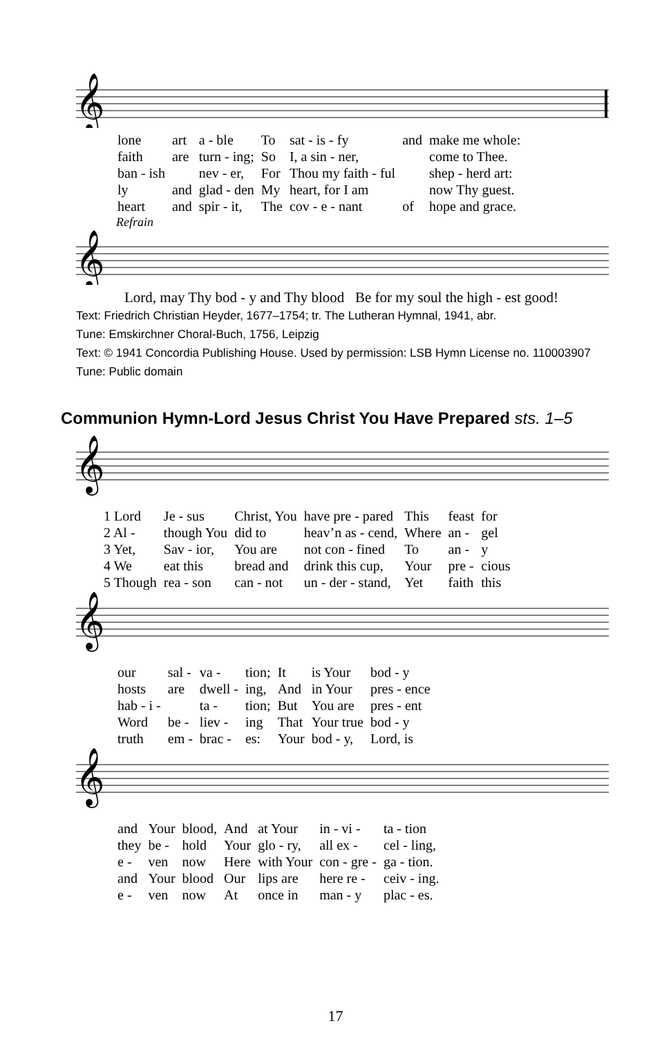𝄞
| lone | art | a - ble | To | sat - is - fy | and | make me whole: |
| faith | are | turn - ing; | So | I, a sin - ner, | | come to Thee. |
| ban - ish | | nev - er, | For | Thou my faith - ful | | shep - herd art: |
| ly | and | glad - den | My | heart, for I am | | now Thy guest. |
| heart | and | spir - it, | The | cov - e - nant | of | hope and grace. |
Refrain
𝄞
Lord, may Thy bod - y and Thy blood Be for my soul the high - est good!
Text: Friedrich Christian Heyder, 1677–1754; tr. The Lutheran Hymnal, 1941, abr.
Tune: Emskirchner Choral-Buch, 1756, Leipzig
Text: © 1941 Concordia Publishing House. Used by permission: LSB Hymn License no. 110003907
Tune: Public domain
Communion Hymn-Lord Jesus Christ You Have Prepared sts. 1–5
𝄞
| 1 Lord | Je - sus | Christ, You | have pre - pared | This | feast | for |
| 2 Al - | though You | did to | heav’n as - cend, | Where | an - | gel |
| 3 Yet, | Sav - ior, | You are | not con - fined | To | an - | y |
| 4 We | eat this | bread and | drink this cup, | Your | pre - | cious |
| 5 Though | rea - son | can - not | un - der - stand, | Yet | faith | this |
𝄞
| our | sal - | va - | tion; | It | is Your | bod - y |
| hosts | are | dwell - | ing, | And | in Your | pres - ence |
| hab - i - | | ta - | tion; | But | You are | pres - ent |
| Word | be - | liev - | ing | That | Your true | bod - y |
| truth | em - | brac - | es: | Your | bod - y, | Lord, is |
𝄞
| and | Your | blood, | And | at Your | in - vi - | ta - tion |
| they | be - | hold | Your | glo - ry, | all ex - | cel - ling, |
| e - | ven | now | Here | with Your | con - gre - | ga - tion. |
| and | Your | blood | Our | lips are | here re - | ceiv - ing. |
| e - | ven | now | At | once in | man - y | plac - es. |
17